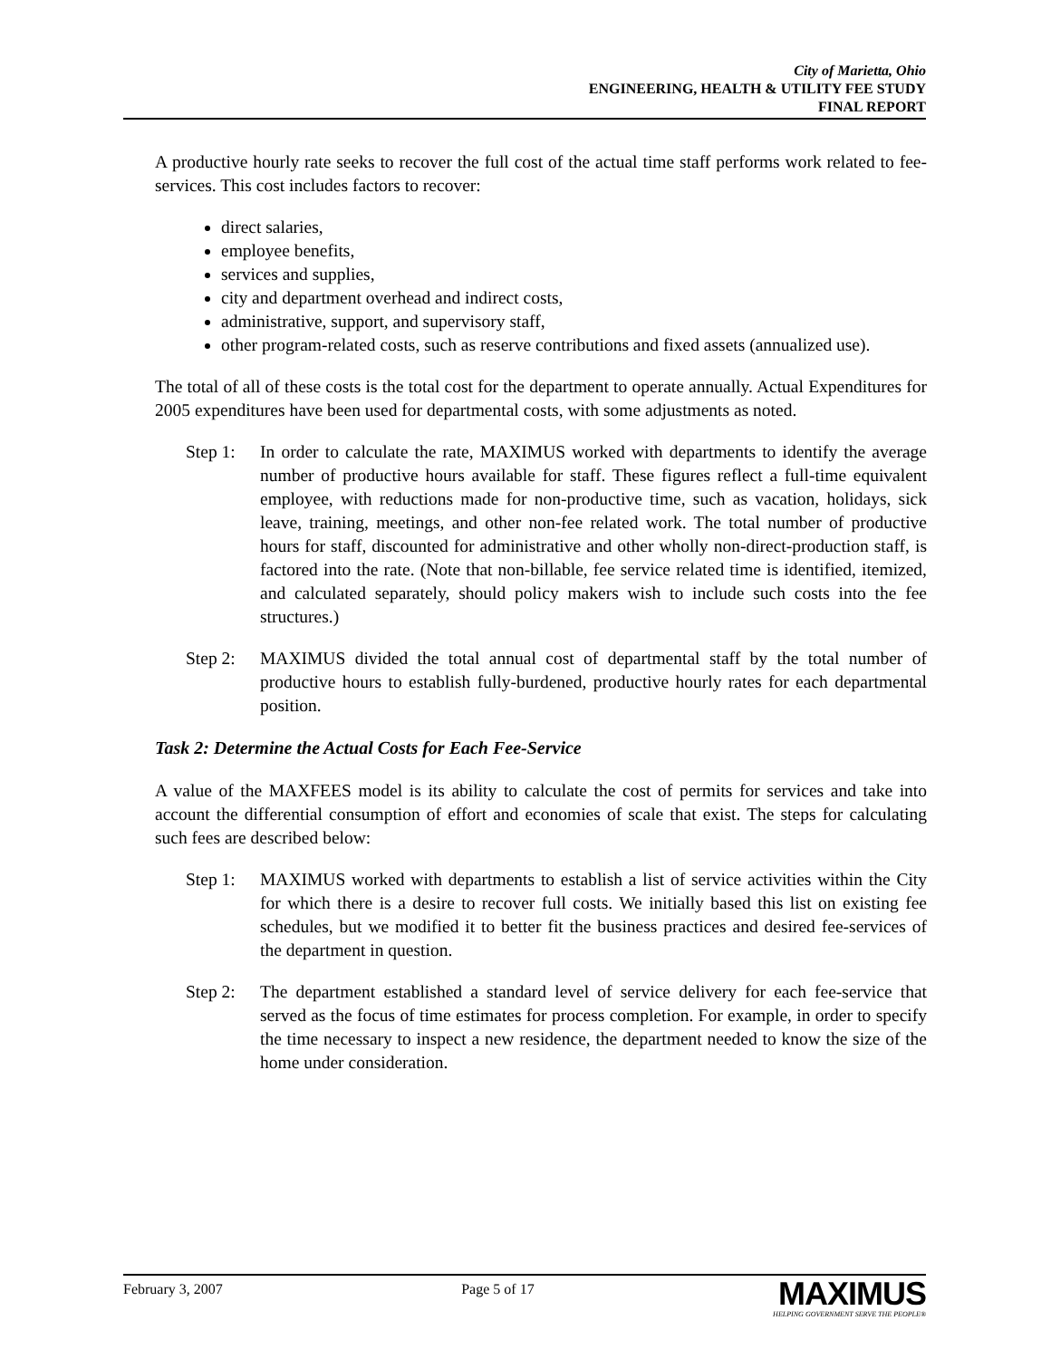City of Marietta, Ohio
ENGINEERING, HEALTH & UTILITY FEE STUDY
FINAL REPORT
A productive hourly rate seeks to recover the full cost of the actual time staff performs work related to fee-services. This cost includes factors to recover:
direct salaries,
employee benefits,
services and supplies,
city and department overhead and indirect costs,
administrative, support, and supervisory staff,
other program-related costs, such as reserve contributions and fixed assets (annualized use).
The total of all of these costs is the total cost for the department to operate annually. Actual Expenditures for 2005 expenditures have been used for departmental costs, with some adjustments as noted.
Step 1: In order to calculate the rate, MAXIMUS worked with departments to identify the average number of productive hours available for staff. These figures reflect a full-time equivalent employee, with reductions made for non-productive time, such as vacation, holidays, sick leave, training, meetings, and other non-fee related work. The total number of productive hours for staff, discounted for administrative and other wholly non-direct-production staff, is factored into the rate. (Note that non-billable, fee service related time is identified, itemized, and calculated separately, should policy makers wish to include such costs into the fee structures.)
Step 2: MAXIMUS divided the total annual cost of departmental staff by the total number of productive hours to establish fully-burdened, productive hourly rates for each departmental position.
Task 2: Determine the Actual Costs for Each Fee-Service
A value of the MAXFEES model is its ability to calculate the cost of permits for services and take into account the differential consumption of effort and economies of scale that exist. The steps for calculating such fees are described below:
Step 1: MAXIMUS worked with departments to establish a list of service activities within the City for which there is a desire to recover full costs. We initially based this list on existing fee schedules, but we modified it to better fit the business practices and desired fee-services of the department in question.
Step 2: The department established a standard level of service delivery for each fee-service that served as the focus of time estimates for process completion. For example, in order to specify the time necessary to inspect a new residence, the department needed to know the size of the home under consideration.
February 3, 2007 Page 5 of 17 MAXIMUS
HELPING GOVERNMENT SERVE THE PEOPLE®